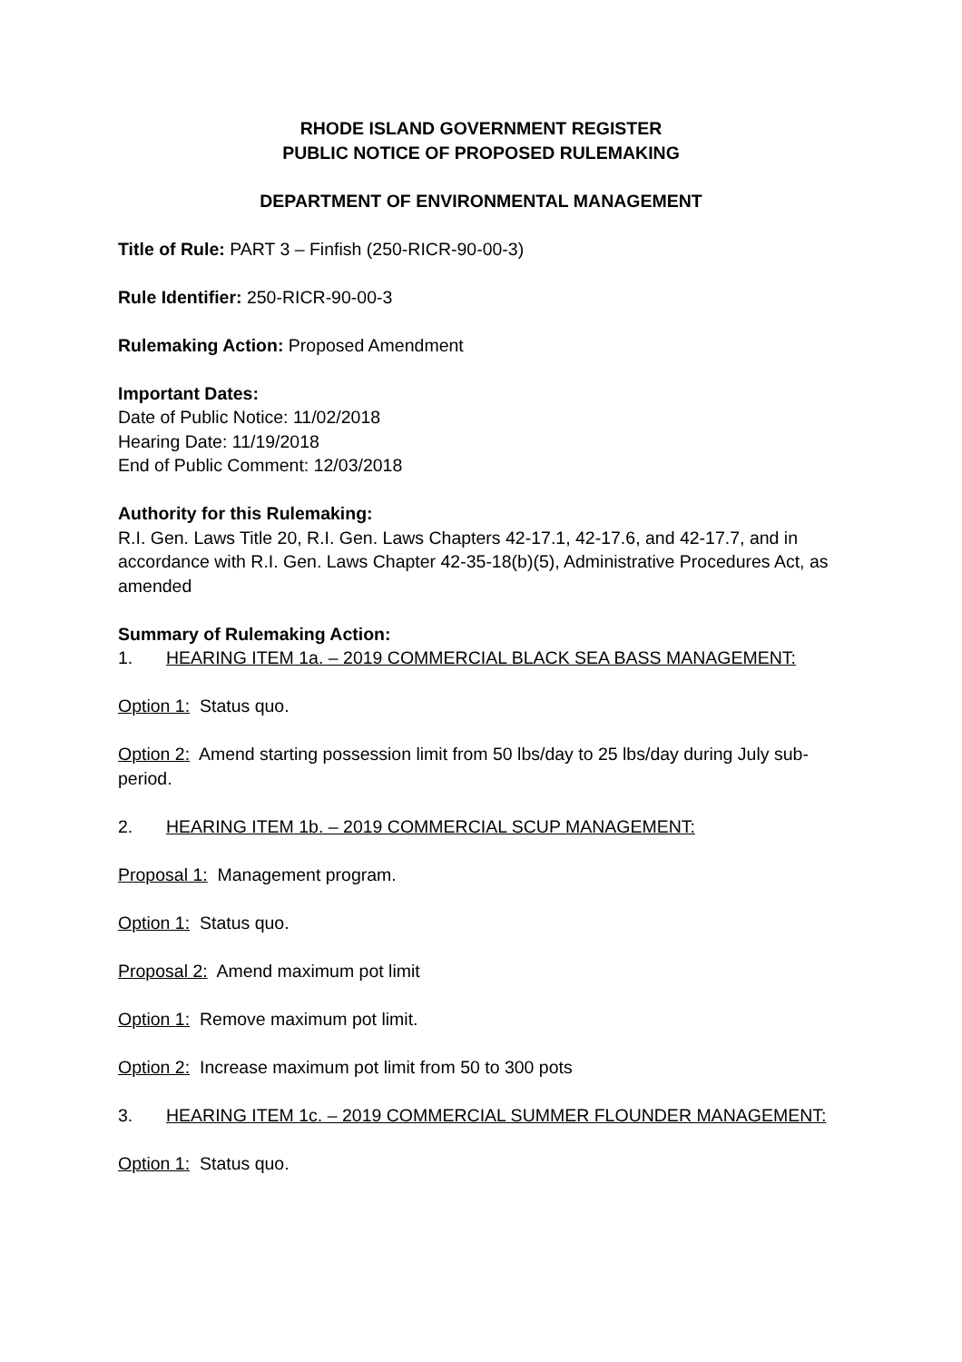RHODE ISLAND GOVERNMENT REGISTER
PUBLIC NOTICE OF PROPOSED RULEMAKING
DEPARTMENT OF ENVIRONMENTAL MANAGEMENT
Title of Rule: PART 3 – Finfish (250-RICR-90-00-3)
Rule Identifier: 250-RICR-90-00-3
Rulemaking Action: Proposed Amendment
Important Dates:
Date of Public Notice: 11/02/2018
Hearing Date: 11/19/2018
End of Public Comment: 12/03/2018
Authority for this Rulemaking:
R.I. Gen. Laws Title 20, R.I. Gen. Laws Chapters 42-17.1, 42-17.6, and 42-17.7, and in accordance with R.I. Gen. Laws Chapter 42-35-18(b)(5), Administrative Procedures Act, as amended
Summary of Rulemaking Action:
1. HEARING ITEM 1a. – 2019 COMMERCIAL BLACK SEA BASS MANAGEMENT:
Option 1: Status quo.
Option 2: Amend starting possession limit from 50 lbs/day to 25 lbs/day during July sub-period.
2. HEARING ITEM 1b. – 2019 COMMERCIAL SCUP MANAGEMENT:
Proposal 1: Management program.
Option 1: Status quo.
Proposal 2: Amend maximum pot limit
Option 1: Remove maximum pot limit.
Option 2: Increase maximum pot limit from 50 to 300 pots
3. HEARING ITEM 1c. – 2019 COMMERCIAL SUMMER FLOUNDER MANAGEMENT:
Option 1: Status quo.